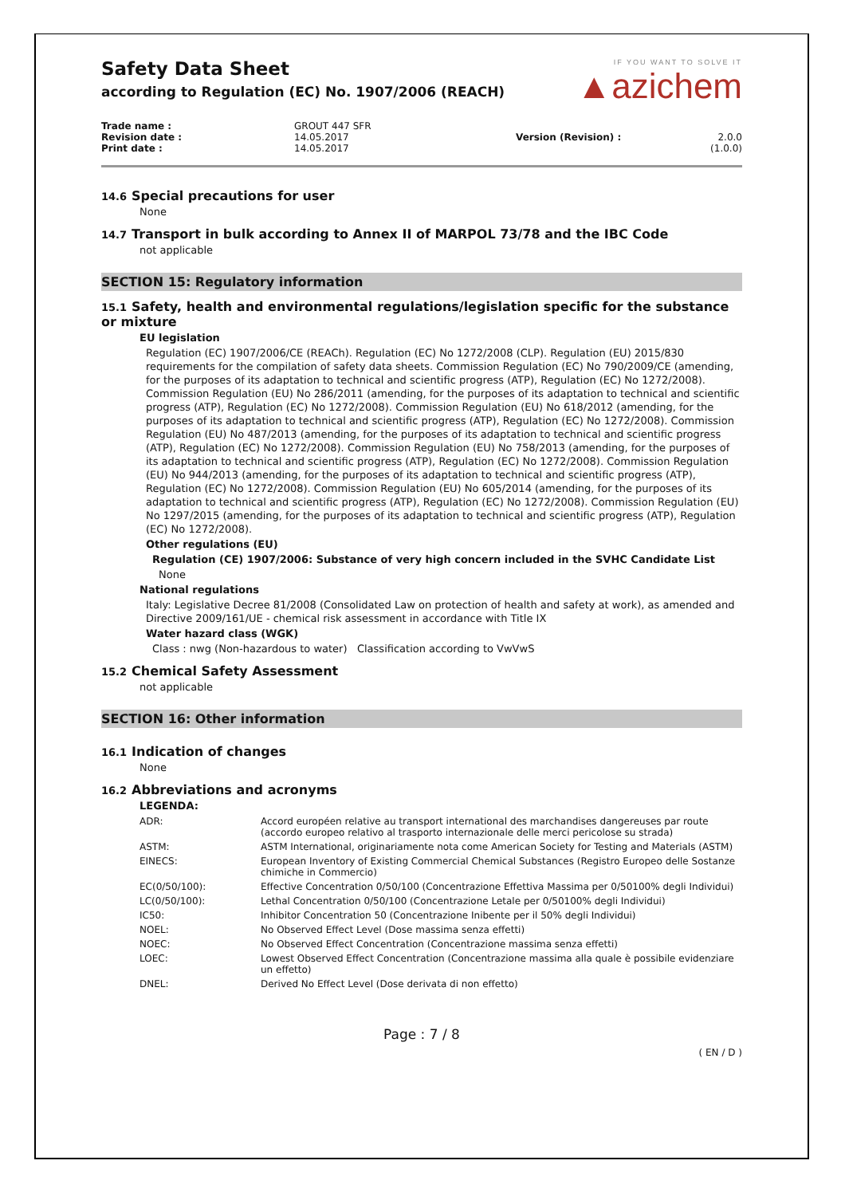Safety Data Sheet
according to Regulation (EC) No. 1907/2006 (REACH)
IF YOU WANT TO SOLVE IT
▲azichem
Trade name :
Revision date :
Print date :
GROUT 447 SFR
14.05.2017
14.05.2017
Version (Revision) :
2.0.0 (1.0.0)
14.6 Special precautions for user
None
14.7 Transport in bulk according to Annex II of MARPOL 73/78 and the IBC Code
not applicable
SECTION 15: Regulatory information
15.1 Safety, health and environmental regulations/legislation specific for the substance or mixture
EU legislation
Regulation (EC) 1907/2006/CE (REACh). Regulation (EC) No 1272/2008 (CLP). Regulation (EU) 2015/830 requirements for the compilation of safety data sheets. Commission Regulation (EC) No 790/2009/CE (amending, for the purposes of its adaptation to technical and scientific progress (ATP), Regulation (EC) No 1272/2008). Commission Regulation (EU) No 286/2011 (amending, for the purposes of its adaptation to technical and scientific progress (ATP), Regulation (EC) No 1272/2008). Commission Regulation (EU) No 618/2012 (amending, for the purposes of its adaptation to technical and scientific progress (ATP), Regulation (EC) No 1272/2008). Commission Regulation (EU) No 487/2013 (amending, for the purposes of its adaptation to technical and scientific progress (ATP), Regulation (EC) No 1272/2008). Commission Regulation (EU) No 758/2013 (amending, for the purposes of its adaptation to technical and scientific progress (ATP), Regulation (EC) No 1272/2008). Commission Regulation (EU) No 944/2013 (amending, for the purposes of its adaptation to technical and scientific progress (ATP), Regulation (EC) No 1272/2008). Commission Regulation (EU) No 605/2014 (amending, for the purposes of its adaptation to technical and scientific progress (ATP), Regulation (EC) No 1272/2008). Commission Regulation (EU) No 1297/2015 (amending, for the purposes of its adaptation to technical and scientific progress (ATP), Regulation (EC) No 1272/2008).
Other regulations (EU)
Regulation (CE) 1907/2006: Substance of very high concern included in the SVHC Candidate List
None
National regulations
Italy: Legislative Decree 81/2008 (Consolidated Law on protection of health and safety at work), as amended and Directive 2009/161/UE - chemical risk assessment in accordance with Title IX
Water hazard class (WGK)
Class : nwg (Non-hazardous to water) Classification according to VwVwS
15.2 Chemical Safety Assessment
not applicable
SECTION 16: Other information
16.1 Indication of changes
None
16.2 Abbreviations and acronyms
LEGENDA:
| ADR: | Accord européen relative au transport international des marchandises dangereuses par route (accordo europeo relativo al trasporto internazionale delle merci pericolose su strada) |
| ASTM: | ASTM International, originariamente nota come American Society for Testing and Materials (ASTM) |
| EINECS: | European Inventory of Existing Commercial Chemical Substances (Registro Europeo delle Sostanze chimiche in Commercio) |
| EC(0/50/100): | Effective Concentration 0/50/100 (Concentrazione Effettiva Massima per 0/50100% degli Individui) |
| LC(0/50/100): | Lethal Concentration 0/50/100 (Concentrazione Letale per 0/50100% degli Individui) |
| IC50: | Inhibitor Concentration 50 (Concentrazione Inibente per il 50% degli Individui) |
| NOEL: | No Observed Effect Level (Dose massima senza effetti) |
| NOEC: | No Observed Effect Concentration (Concentrazione massima senza effetti) |
| LOEC: | Lowest Observed Effect Concentration (Concentrazione massima alla quale è possibile evidenziare un effetto) |
| DNEL: | Derived No Effect Level (Dose derivata di non effetto) |
Page : 7 / 8
( EN / D )